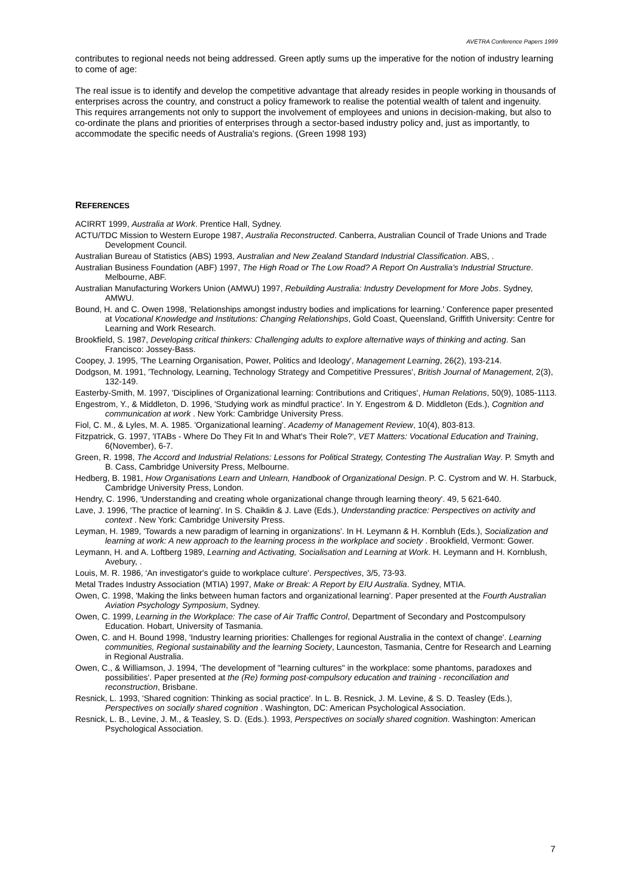AVETRA Conference Papers 1999
contributes to regional needs not being addressed. Green aptly sums up the imperative for the notion of industry learning to come of age:
The real issue is to identify and develop the competitive advantage that already resides in people working in thousands of enterprises across the country, and construct a policy framework to realise the potential wealth of talent and ingenuity. This requires arrangements not only to support the involvement of employees and unions in decision-making, but also to co-ordinate the plans and priorities of enterprises through a sector-based industry policy and, just as importantly, to accommodate the specific needs of Australia's regions. (Green 1998 193)
REFERENCES
ACIRRT 1999, Australia at Work. Prentice Hall, Sydney.
ACTU/TDC Mission to Western Europe 1987, Australia Reconstructed. Canberra, Australian Council of Trade Unions and Trade Development Council.
Australian Bureau of Statistics (ABS) 1993, Australian and New Zealand Standard Industrial Classification. ABS, .
Australian Business Foundation (ABF) 1997, The High Road or The Low Road? A Report On Australia's Industrial Structure. Melbourne, ABF.
Australian Manufacturing Workers Union (AMWU) 1997, Rebuilding Australia: Industry Development for More Jobs. Sydney, AMWU.
Bound, H. and C. Owen 1998, 'Relationships amongst industry bodies and implications for learning.' Conference paper presented at Vocational Knowledge and Institutions: Changing Relationships, Gold Coast, Queensland, Griffith University: Centre for Learning and Work Research.
Brookfield, S. 1987, Developing critical thinkers: Challenging adults to explore alternative ways of thinking and acting. San Francisco: Jossey-Bass.
Coopey, J. 1995, 'The Learning Organisation, Power, Politics and Ideology', Management Learning, 26(2), 193-214.
Dodgson, M. 1991, 'Technology, Learning, Technology Strategy and Competitive Pressures', British Journal of Management, 2(3), 132-149.
Easterby-Smith, M. 1997, 'Disciplines of Organizational learning: Contributions and Critiques', Human Relations, 50(9), 1085-1113.
Engestrom, Y., & Middleton, D. 1996, 'Studying work as mindful practice'. In Y. Engestrom & D. Middleton (Eds.), Cognition and communication at work . New York: Cambridge University Press.
Fiol, C. M., & Lyles, M. A. 1985. 'Organizational learning'. Academy of Management Review, 10(4), 803-813.
Fitzpatrick, G. 1997, 'ITABs - Where Do They Fit In and What's Their Role?', VET Matters: Vocational Education and Training, 6(November), 6-7.
Green, R. 1998, The Accord and Industrial Relations: Lessons for Political Strategy, Contesting The Australian Way. P. Smyth and B. Cass, Cambridge University Press, Melbourne.
Hedberg, B. 1981, How Organisations Learn and Unlearn, Handbook of Organizational Design. P. C. Cystrom and W. H. Starbuck, Cambridge University Press, London.
Hendry, C. 1996, 'Understanding and creating whole organizational change through learning theory'. 49, 5 621-640.
Lave, J. 1996, 'The practice of learning'. In S. Chaiklin & J. Lave (Eds.), Understanding practice: Perspectives on activity and context . New York: Cambridge University Press.
Leyman, H. 1989, 'Towards a new paradigm of learning in organizations'. In H. Leymann & H. Kornbluh (Eds.), Socialization and learning at work: A new approach to the learning process in the workplace and society . Brookfield, Vermont: Gower.
Leymann, H. and A. Loftberg 1989, Learning and Activating, Socialisation and Learning at Work. H. Leymann and H. Kornblush, Avebury, .
Louis, M. R. 1986, 'An investigator's guide to workplace culture'. Perspectives, 3/5, 73-93.
Metal Trades Industry Association (MTIA) 1997, Make or Break: A Report by EIU Australia. Sydney, MTIA.
Owen, C. 1998, 'Making the links between human factors and organizational learning'. Paper presented at the Fourth Australian Aviation Psychology Symposium, Sydney.
Owen, C. 1999, Learning in the Workplace: The case of Air Traffic Control, Department of Secondary and Postcompulsory Education. Hobart, University of Tasmania.
Owen, C. and H. Bound 1998, 'Industry learning priorities: Challenges for regional Australia in the context of change'. Learning communities, Regional sustainability and the learning Society, Launceston, Tasmania, Centre for Research and Learning in Regional Australia.
Owen, C., & Williamson, J. 1994, 'The development of "learning cultures" in the workplace: some phantoms, paradoxes and possibilities'. Paper presented at the (Re) forming post-compulsory education and training - reconciliation and reconstruction, Brisbane.
Resnick, L. 1993, 'Shared cognition: Thinking as social practice'. In L. B. Resnick, J. M. Levine, & S. D. Teasley (Eds.), Perspectives on socially shared cognition . Washington, DC: American Psychological Association.
Resnick, L. B., Levine, J. M., & Teasley, S. D. (Eds.). 1993, Perspectives on socially shared cognition. Washington: American Psychological Association.
7